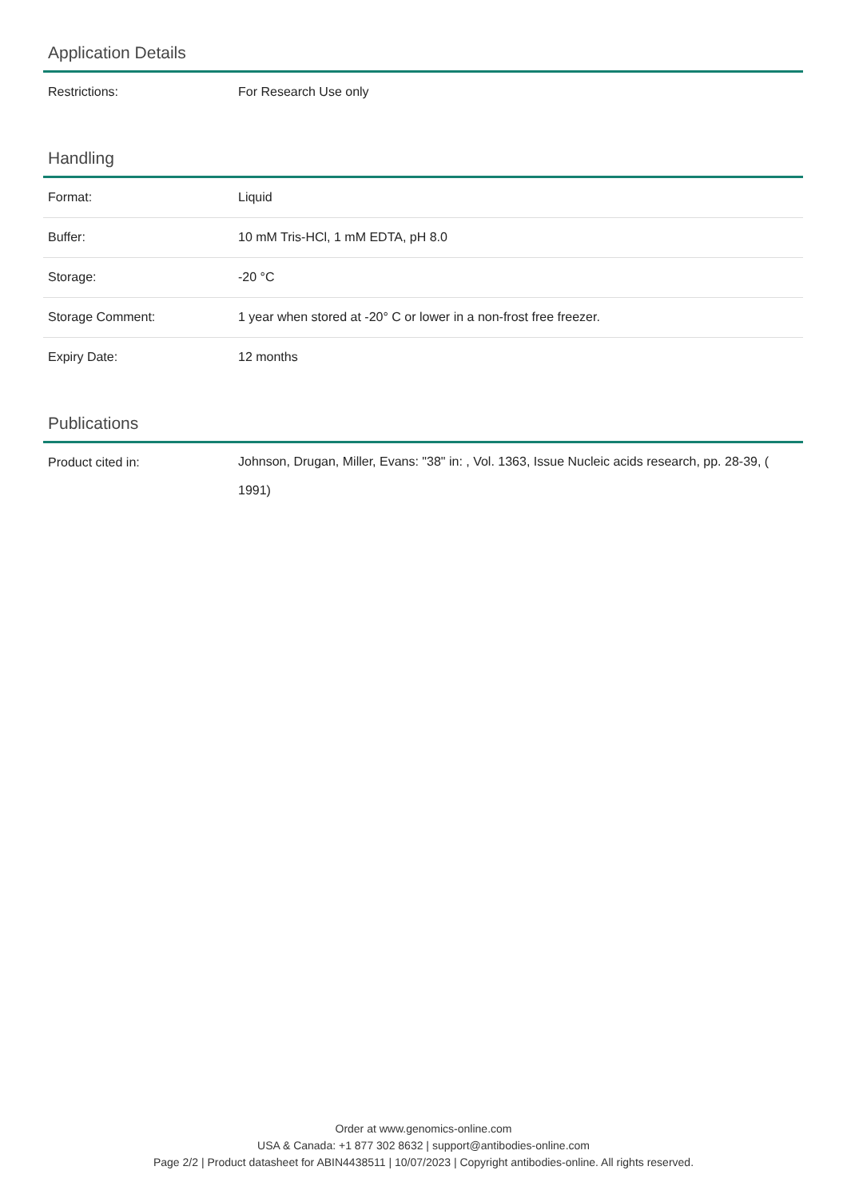Application Details
| Restrictions: | For Research Use only |
Handling
| Format: | Liquid |
| Buffer: | 10 mM Tris-HCl, 1 mM EDTA, pH 8.0 |
| Storage: | -20 °C |
| Storage Comment: | 1 year when stored at -20° C or lower in a non-frost free freezer. |
| Expiry Date: | 12 months |
Publications
| Product cited in: | Johnson, Drugan, Miller, Evans: "38" in: , Vol. 1363, Issue Nucleic acids research, pp. 28-39, ( 1991) |
Order at www.genomics-online.com
USA & Canada: +1 877 302 8632 | support@antibodies-online.com
Page 2/2 | Product datasheet for ABIN4438511 | 10/07/2023 | Copyright antibodies-online. All rights reserved.